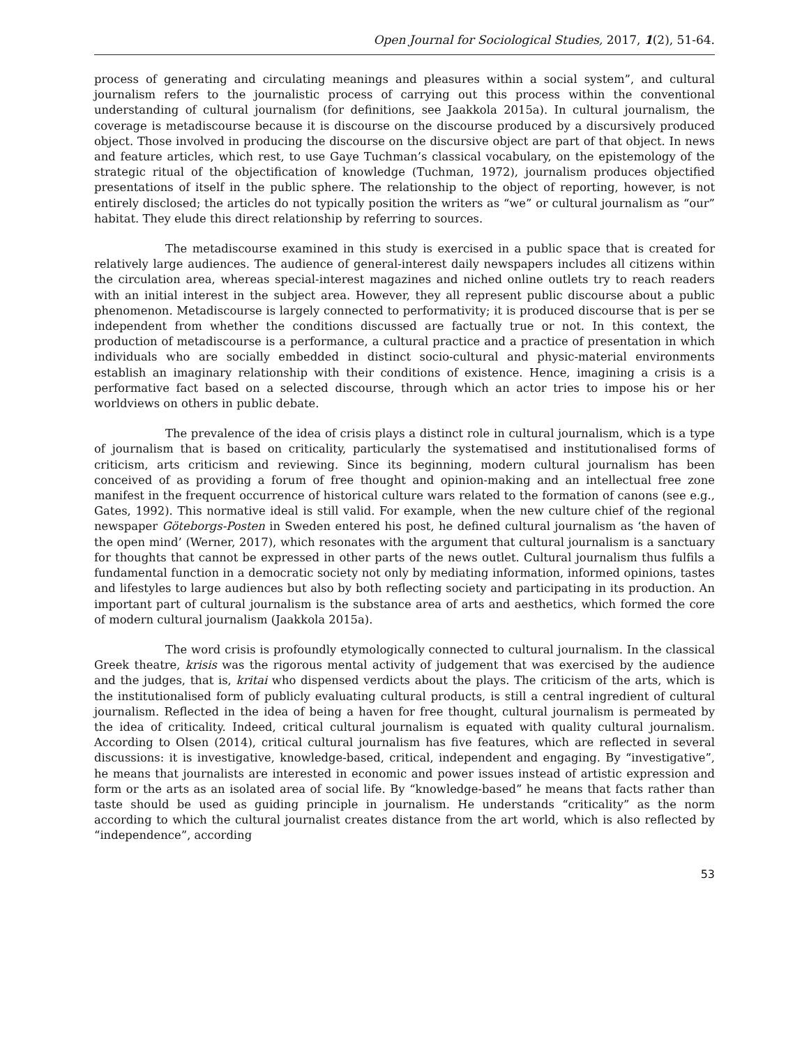Open Journal for Sociological Studies, 2017, 1(2), 51-64.
process of generating and circulating meanings and pleasures within a social system”, and cultural journalism refers to the journalistic process of carrying out this process within the conventional understanding of cultural journalism (for definitions, see Jaakkola 2015a). In cultural journalism, the coverage is metadiscourse because it is discourse on the discourse produced by a discursively produced object. Those involved in producing the discourse on the discursive object are part of that object. In news and feature articles, which rest, to use Gaye Tuchman’s classical vocabulary, on the epistemology of the strategic ritual of the objectification of knowledge (Tuchman, 1972), journalism produces objectified presentations of itself in the public sphere. The relationship to the object of reporting, however, is not entirely disclosed; the articles do not typically position the writers as “we” or cultural journalism as “our” habitat. They elude this direct relationship by referring to sources.
The metadiscourse examined in this study is exercised in a public space that is created for relatively large audiences. The audience of general-interest daily newspapers includes all citizens within the circulation area, whereas special-interest magazines and niched online outlets try to reach readers with an initial interest in the subject area. However, they all represent public discourse about a public phenomenon. Metadiscourse is largely connected to performativity; it is produced discourse that is per se independent from whether the conditions discussed are factually true or not. In this context, the production of metadiscourse is a performance, a cultural practice and a practice of presentation in which individuals who are socially embedded in distinct socio-cultural and physic-material environments establish an imaginary relationship with their conditions of existence. Hence, imagining a crisis is a performative fact based on a selected discourse, through which an actor tries to impose his or her worldviews on others in public debate.
The prevalence of the idea of crisis plays a distinct role in cultural journalism, which is a type of journalism that is based on criticality, particularly the systematised and institutionalised forms of criticism, arts criticism and reviewing. Since its beginning, modern cultural journalism has been conceived of as providing a forum of free thought and opinion-making and an intellectual free zone manifest in the frequent occurrence of historical culture wars related to the formation of canons (see e.g., Gates, 1992). This normative ideal is still valid. For example, when the new culture chief of the regional newspaper Göteborgs-Posten in Sweden entered his post, he defined cultural journalism as ‘the haven of the open mind’ (Werner, 2017), which resonates with the argument that cultural journalism is a sanctuary for thoughts that cannot be expressed in other parts of the news outlet. Cultural journalism thus fulfils a fundamental function in a democratic society not only by mediating information, informed opinions, tastes and lifestyles to large audiences but also by both reflecting society and participating in its production. An important part of cultural journalism is the substance area of arts and aesthetics, which formed the core of modern cultural journalism (Jaakkola 2015a).
The word crisis is profoundly etymologically connected to cultural journalism. In the classical Greek theatre, krisis was the rigorous mental activity of judgement that was exercised by the audience and the judges, that is, kritai who dispensed verdicts about the plays. The criticism of the arts, which is the institutionalised form of publicly evaluating cultural products, is still a central ingredient of cultural journalism. Reflected in the idea of being a haven for free thought, cultural journalism is permeated by the idea of criticality. Indeed, critical cultural journalism is equated with quality cultural journalism. According to Olsen (2014), critical cultural journalism has five features, which are reflected in several discussions: it is investigative, knowledge-based, critical, independent and engaging. By “investigative”, he means that journalists are interested in economic and power issues instead of artistic expression and form or the arts as an isolated area of social life. By “knowledge-based” he means that facts rather than taste should be used as guiding principle in journalism. He understands “criticality” as the norm according to which the cultural journalist creates distance from the art world, which is also reflected by “independence”, according
53